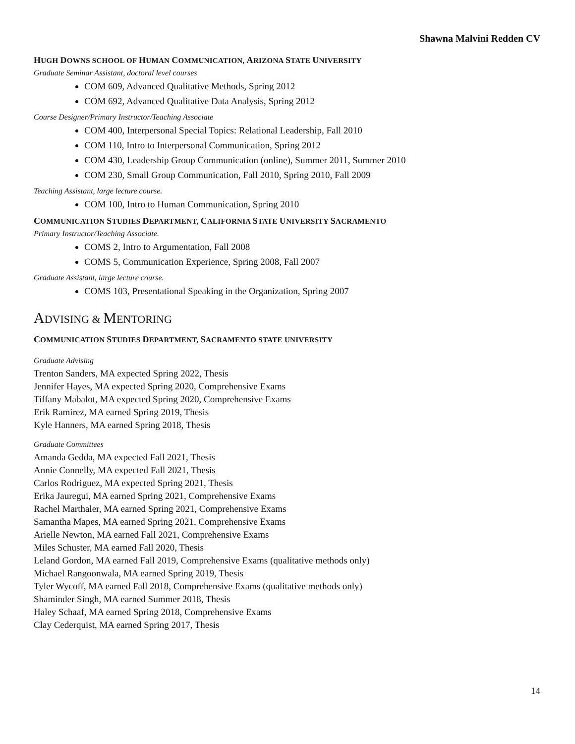Shawna Malvini Redden CV
HUGH DOWNS SCHOOL OF HUMAN COMMUNICATION, ARIZONA STATE UNIVERSITY
Graduate Seminar Assistant, doctoral level courses
COM 609, Advanced Qualitative Methods, Spring 2012
COM 692, Advanced Qualitative Data Analysis, Spring 2012
Course Designer/Primary Instructor/Teaching Associate
COM 400, Interpersonal Special Topics: Relational Leadership, Fall 2010
COM 110, Intro to Interpersonal Communication, Spring 2012
COM 430, Leadership Group Communication (online), Summer 2011, Summer 2010
COM 230, Small Group Communication, Fall 2010, Spring 2010, Fall 2009
Teaching Assistant, large lecture course.
COM 100, Intro to Human Communication, Spring 2010
COMMUNICATION STUDIES DEPARTMENT, CALIFORNIA STATE UNIVERSITY SACRAMENTO
Primary Instructor/Teaching Associate.
COMS 2, Intro to Argumentation, Fall 2008
COMS 5, Communication Experience, Spring 2008, Fall 2007
Graduate Assistant, large lecture course.
COMS 103, Presentational Speaking in the Organization, Spring 2007
ADVISING & MENTORING
COMMUNICATION STUDIES DEPARTMENT, SACRAMENTO STATE UNIVERSITY
Graduate Advising
Trenton Sanders, MA expected Spring 2022, Thesis
Jennifer Hayes, MA expected Spring 2020, Comprehensive Exams
Tiffany Mabalot, MA expected Spring 2020, Comprehensive Exams
Erik Ramirez, MA earned Spring 2019, Thesis
Kyle Hanners, MA earned Spring 2018, Thesis
Graduate Committees
Amanda Gedda, MA expected Fall 2021, Thesis
Annie Connelly, MA expected Fall 2021, Thesis
Carlos Rodriguez, MA expected Spring 2021, Thesis
Erika Jauregui, MA earned Spring 2021, Comprehensive Exams
Rachel Marthaler, MA earned Spring 2021, Comprehensive Exams
Samantha Mapes, MA earned Spring 2021, Comprehensive Exams
Arielle Newton, MA earned Fall 2021, Comprehensive Exams
Miles Schuster, MA earned Fall 2020, Thesis
Leland Gordon, MA earned Fall 2019, Comprehensive Exams (qualitative methods only)
Michael Rangoonwala, MA earned Spring 2019, Thesis
Tyler Wycoff, MA earned Fall 2018, Comprehensive Exams (qualitative methods only)
Shaminder Singh, MA earned Summer 2018, Thesis
Haley Schaaf, MA earned Spring 2018, Comprehensive Exams
Clay Cederquist, MA earned Spring 2017, Thesis
14